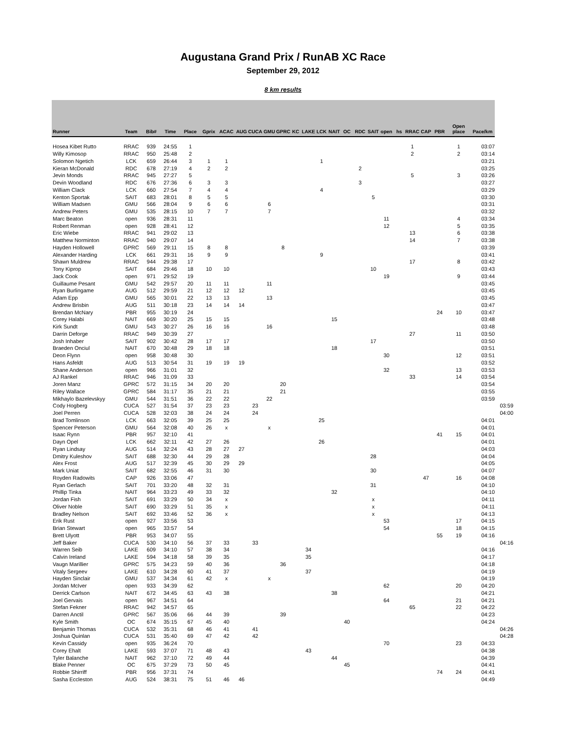Augustana Grand Prix / RunAB XC Race
September 29, 2012
8 km results
| Runner | Team | Bib# | Time | Place | Gprix | ACAC | AUG | CUCA | GMU | GPRC | KC | LAKE | LCK | NAIT | OC | RDC | SAIT | open | hs | RRAC | CAP | PBR | Open place | Pace/km | |
| --- | --- | --- | --- | --- | --- | --- | --- | --- | --- | --- | --- | --- | --- | --- | --- | --- | --- | --- | --- | --- | --- | --- | --- | --- | --- |
| Hosea Kibet Rutto | RRAC | 939 | 24:55 | 1 | | | | | | | | | | | | | | | | 1 | | | 1 | 03:07 | |
| Willy Kimosop | RRAC | 950 | 25:48 | 2 | | | | | | | | | | | | | | | | 2 | | | 2 | 03:14 | |
| Solomon Ngetich | LCK | 659 | 26:44 | 3 | 1 | 1 | | | | | | | 1 | | | | | | | | | | | 03:21 | |
| Kieran McDonald | RDC | 678 | 27:19 | 4 | 2 | 2 | | | | | | | | | | 2 | | | | | | | | 03:25 | |
| Jevin Monds | RRAC | 945 | 27:27 | 5 | | | | | | | | | | | | | | | | 5 | | | 3 | 03:26 | |
| Devin Woodland | RDC | 676 | 27:36 | 6 | 3 | 3 | | | | | | | | | | 3 | | | | | | | | 03:27 | |
| William Clack | LCK | 660 | 27:54 | 7 | 4 | 4 | | | | | | | 4 | | | | | | | | | | | 03:29 | |
| Kenton Sportak | SAIT | 683 | 28:01 | 8 | 5 | 5 | | | | | | | | | | | 5 | | | | | | | 03:30 | |
| William Madsen | GMU | 566 | 28:04 | 9 | 6 | 6 | | | 6 | | | | | | | | | | | | | | | 03:31 | |
| Andrew Peters | GMU | 535 | 28:15 | 10 | 7 | 7 | | | 7 | | | | | | | | | | | | | | | 03:32 | |
| Marc Beaton | open | 936 | 28:31 | 11 | | | | | | | | | | | | | | 11 | | | | | 4 | 03:34 | |
| Robert Renman | open | 928 | 28:41 | 12 | | | | | | | | | | | | | | 12 | | | | | 5 | 03:35 | |
| Eric Wiebe | RRAC | 941 | 29:02 | 13 | | | | | | | | | | | | | | | | 13 | | | 6 | 03:38 | |
| Matthew Norminton | RRAC | 940 | 29:07 | 14 | | | | | | | | | | | | | | | | 14 | | | 7 | 03:38 | |
| Hayden Hollowell | GPRC | 569 | 29:11 | 15 | 8 | 8 | | | | 8 | | | | | | | | | | | | | | 03:39 | |
| Alexander Harding | LCK | 661 | 29:31 | 16 | 9 | 9 | | | | | | | 9 | | | | | | | | | | | 03:41 | |
| Shawn Muldrew | RRAC | 944 | 29:38 | 17 | | | | | | | | | | | | | | | | 17 | | | 8 | 03:42 | |
| Tony Kiprop | SAIT | 684 | 29:46 | 18 | 10 | 10 | | | | | | | | | | | 10 | | | | | | | 03:43 | |
| Jack Cook | open | 971 | 29:52 | 19 | | | | | | | | | | | | | | 19 | | | | | 9 | 03:44 | |
| Guillaume Pesant | GMU | 542 | 29:57 | 20 | 11 | 11 | | | 11 | | | | | | | | | | | | | | | 03:45 | |
| Ryan Burlingame | AUG | 512 | 29:59 | 21 | 12 | 12 | 12 | | | | | | | | | | | | | | | | | 03:45 | |
| Adam Epp | GMU | 565 | 30:01 | 22 | 13 | 13 | | | 13 | | | | | | | | | | | | | | | 03:45 | |
| Andrew Brisbin | AUG | 511 | 30:18 | 23 | 14 | 14 | 14 | | | | | | | | | | | | | | | | | 03:47 | |
| Brendan McNary | PBR | 955 | 30:19 | 24 | | | | | | | | | | | | | | | | | | 24 | 10 | 03:47 | |
| Corey Halabi | NAIT | 669 | 30:20 | 25 | 15 | 15 | | | | | | | | 15 | | | | | | | | | | 03:48 | |
| Kirk Sundt | GMU | 543 | 30:27 | 26 | 16 | 16 | | | 16 | | | | | | | | | | | | | | | 03:48 | |
| Darrin Deforge | RRAC | 949 | 30:39 | 27 | | | | | | | | | | | | | | | | 27 | | | 11 | 03:50 | |
| Josh Inhaber | SAIT | 902 | 30:42 | 28 | 17 | 17 | | | | | | | | | | | 17 | | | | | | | 03:50 | |
| Braeden Onciul | NAIT | 670 | 30:48 | 29 | 18 | 18 | | | | | | | | 18 | | | | | | | | | | 03:51 | |
| Deon Flynn | open | 958 | 30:48 | 30 | | | | | | | | | | | | | | 30 | | | | | 12 | 03:51 | |
| Hans Asfeldt | AUG | 513 | 30:54 | 31 | 19 | 19 | 19 | | | | | | | | | | | | | | | | | 03:52 | |
| Shane Anderson | open | 966 | 31:01 | 32 | | | | | | | | | | | | | | 32 | | | | | 13 | 03:53 | |
| AJ Rankel | RRAC | 946 | 31:09 | 33 | | | | | | | | | | | | | | | | 33 | | | 14 | 03:54 | |
| Joren Manz | GPRC | 572 | 31:15 | 34 | 20 | 20 | | | | 20 | | | | | | | | | | | | | | 03:54 | |
| Riley Wallace | GPRC | 584 | 31:17 | 35 | 21 | 21 | | | | 21 | | | | | | | | | | | | | | 03:55 | |
| Mikhaylo Bazelevskyy | GMU | 544 | 31:51 | 36 | 22 | 22 | | | 22 | | | | | | | | | | | | | | | 03:59 | |
| Cody Hogberg | CUCA | 527 | 31:54 | 37 | 23 | 23 | | 23 | | | | | | | | | | | | | | | | | 03:59 |
| Joel Perren | CUCA | 528 | 32:03 | 38 | 24 | 24 | | 24 | | | | | | | | | | | | | | | | | 04:00 |
| Brad Tomlinson | LCK | 663 | 32:05 | 39 | 25 | 25 | | | | | | | 25 | | | | | | | | | | | 04:01 | |
| Spencer Peterson | GMU | 564 | 32:08 | 40 | 26 | x | | | x | | | | | | | | | | | | | | | 04:01 | |
| Isaac Rynn | PBR | 957 | 32:10 | 41 | | | | | | | | | | | | | | | | | | 41 | 15 | 04:01 | |
| Dayn Opel | LCK | 662 | 32:11 | 42 | 27 | 26 | | | | | | | 26 | | | | | | | | | | | 04:01 | |
| Ryan Lindsay | AUG | 514 | 32:24 | 43 | 28 | 27 | 27 | | | | | | | | | | | | | | | | | 04:03 | |
| Dmitry Kuleshov | SAIT | 688 | 32:30 | 44 | 29 | 28 | | | | | | | | | | | 28 | | | | | | | 04:04 | |
| Alex Frost | AUG | 517 | 32:39 | 45 | 30 | 29 | 29 | | | | | | | | | | | | | | | | | 04:05 | |
| Mark Uniat | SAIT | 682 | 32:55 | 46 | 31 | 30 | | | | | | | | | | | 30 | | | | | | | 04:07 | |
| Royden Radowits | CAP | 926 | 33:06 | 47 | | | | | | | | | | | | | | | | | 47 | | 16 | 04:08 | |
| Ryan Gerlach | SAIT | 701 | 33:20 | 48 | 32 | 31 | | | | | | | | | | | 31 | | | | | | | 04:10 | |
| Phillip Tinka | NAIT | 964 | 33:23 | 49 | 33 | 32 | | | | | | | | 32 | | | | | | | | | | 04:10 | |
| Jordan Fish | SAIT | 691 | 33:29 | 50 | 34 | x | | | | | | | | | | | x | | | | | | | 04:11 | |
| Oliver Noble | SAIT | 690 | 33:29 | 51 | 35 | x | | | | | | | | | | | x | | | | | | | 04:11 | |
| Bradley Nelson | SAIT | 692 | 33:46 | 52 | 36 | x | | | | | | | | | | | x | | | | | | | 04:13 | |
| Erik Rust | open | 927 | 33:56 | 53 | | | | | | | | | | | | | | 53 | | | | | 17 | 04:15 | |
| Brian Stewart | open | 965 | 33:57 | 54 | | | | | | | | | | | | | | 54 | | | | | 18 | 04:15 | |
| Brett Ulyott | PBR | 953 | 34:07 | 55 | | | | | | | | | | | | | | | | | | 55 | 19 | 04:16 | |
| Jeff Baker | CUCA | 530 | 34:10 | 56 | 37 | 33 | | 33 | | | | | | | | | | | | | | | | | 04:16 |
| Warren Seib | LAKE | 609 | 34:10 | 57 | 38 | 34 | | | | | | 34 | | | | | | | | | | | | 04:16 | |
| Calvin Ireland | LAKE | 594 | 34:18 | 58 | 39 | 35 | | | | | | 35 | | | | | | | | | | | | 04:17 | |
| Vaugn Marillier | GPRC | 575 | 34:23 | 59 | 40 | 36 | | | | 36 | | | | | | | | | | | | | | 04:18 | |
| Vitaly Sergeev | LAKE | 610 | 34:28 | 60 | 41 | 37 | | | | | | 37 | | | | | | | | | | | | 04:19 | |
| Hayden Sinclair | GMU | 537 | 34:34 | 61 | 42 | x | | | x | | | | | | | | | | | | | | | 04:19 | |
| Jordan McIver | open | 933 | 34:39 | 62 | | | | | | | | | | | | | | 62 | | | | | 20 | 04:20 | |
| Derrick Carlson | NAIT | 672 | 34:45 | 63 | 43 | 38 | | | | | | | | 38 | | | | | | | | | | 04:21 | |
| Joel Gervais | open | 967 | 34:51 | 64 | | | | | | | | | | | | | | 64 | | | | | 21 | 04:21 | |
| Stefan Fekner | RRAC | 942 | 34:57 | 65 | | | | | | | | | | | | | | | | 65 | | | 22 | 04:22 | |
| Darren Anctil | GPRC | 567 | 35:06 | 66 | 44 | 39 | | | | 39 | | | | | | | | | | | | | | 04:23 | |
| Kyle Smith | OC | 674 | 35:15 | 67 | 45 | 40 | | | | | | | | | 40 | | | | | | | | | 04:24 | |
| Benjamin Thomas | CUCA | 532 | 35:31 | 68 | 46 | 41 | | 41 | | | | | | | | | | | | | | | | | 04:26 |
| Joshua Quinlan | CUCA | 531 | 35:40 | 69 | 47 | 42 | | 42 | | | | | | | | | | | | | | | | | 04:28 |
| Kevin Cassidy | open | 935 | 36:24 | 70 | | | | | | | | | | | | | | 70 | | | | | 23 | 04:33 | |
| Corey Ehalt | LAKE | 593 | 37:07 | 71 | 48 | 43 | | | | | | 43 | | | | | | | | | | | | 04:38 | |
| Tyler Balanche | NAIT | 962 | 37:10 | 72 | 49 | 44 | | | | | | | | 44 | | | | | | | | | | 04:39 | |
| Blake Penner | OC | 675 | 37:29 | 73 | 50 | 45 | | | | | | | | | 45 | | | | | | | | | 04:41 | |
| Robbie Shirriff | PBR | 956 | 37:31 | 74 | | | | | | | | | | | | | | | | | | 74 | 24 | 04:41 | |
| Sasha Eccleston | AUG | 524 | 38:31 | 75 | 51 | 46 | 46 | | | | | | | | | | | | | | | | | 04:49 | |